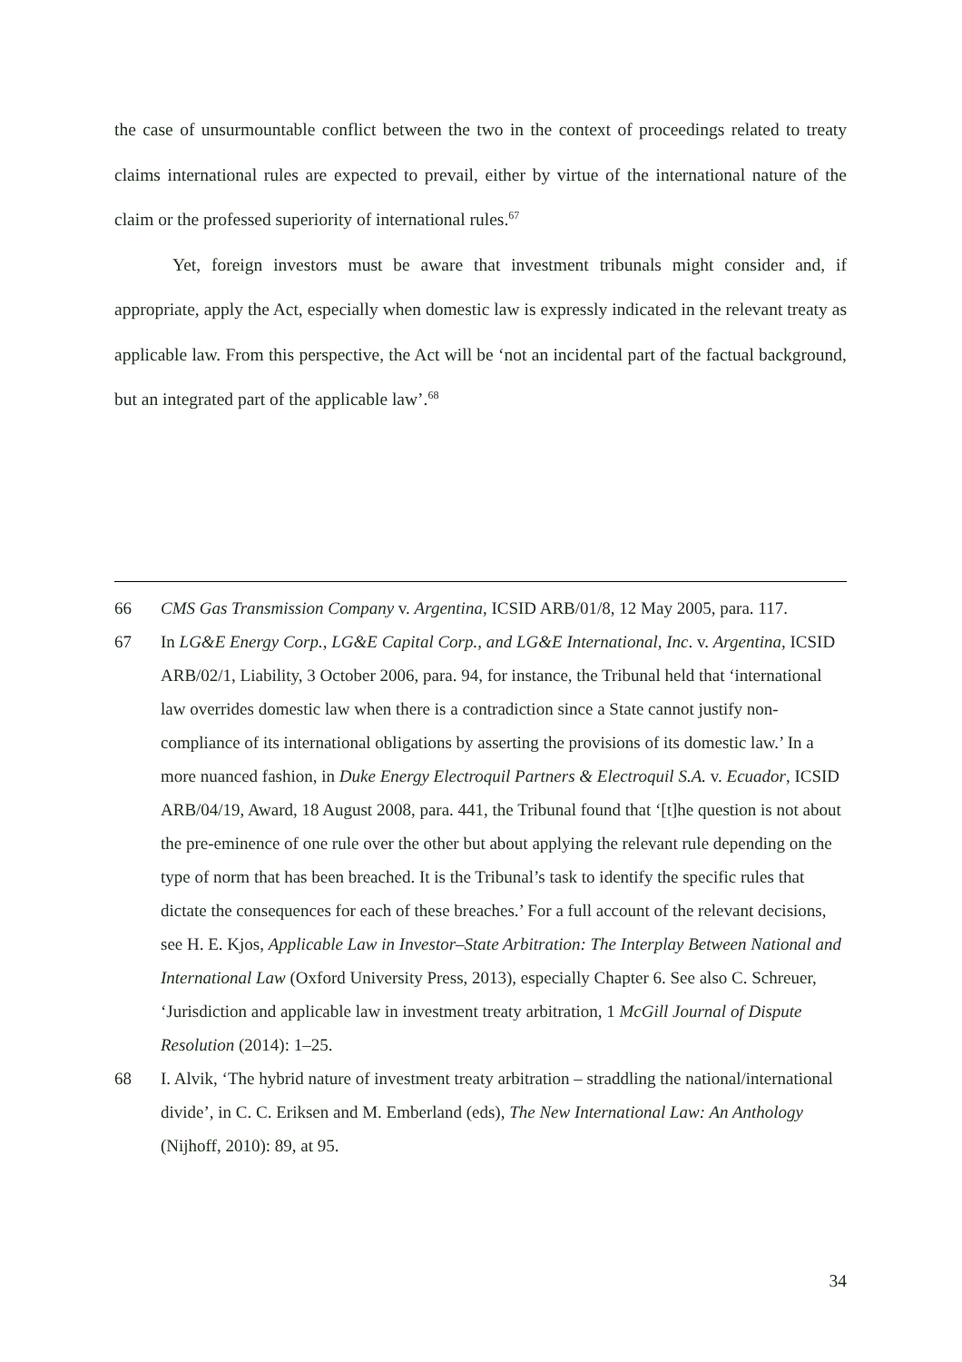the case of unsurmountable conflict between the two in the context of proceedings related to treaty claims international rules are expected to prevail, either by virtue of the international nature of the claim or the professed superiority of international rules.<sup>67</sup>
Yet, foreign investors must be aware that investment tribunals might consider and, if appropriate, apply the Act, especially when domestic law is expressly indicated in the relevant treaty as applicable law. From this perspective, the Act will be ‘not an incidental part of the factual background, but an integrated part of the applicable law’.<sup>68</sup>
66 CMS Gas Transmission Company v. Argentina, ICSID ARB/01/8, 12 May 2005, para. 117.
67 In LG&E Energy Corp., LG&E Capital Corp., and LG&E International, Inc. v. Argentina, ICSID ARB/02/1, Liability, 3 October 2006, para. 94, for instance, the Tribunal held that ‘international law overrides domestic law when there is a contradiction since a State cannot justify non-compliance of its international obligations by asserting the provisions of its domestic law.’ In a more nuanced fashion, in Duke Energy Electroquil Partners & Electroquil S.A. v. Ecuador, ICSID ARB/04/19, Award, 18 August 2008, para. 441, the Tribunal found that ‘[t]he question is not about the pre-eminence of one rule over the other but about applying the relevant rule depending on the type of norm that has been breached. It is the Tribunal’s task to identify the specific rules that dictate the consequences for each of these breaches.’ For a full account of the relevant decisions, see H. E. Kjos, Applicable Law in Investor–State Arbitration: The Interplay Between National and International Law (Oxford University Press, 2013), especially Chapter 6. See also C. Schreuer, ‘Jurisdiction and applicable law in investment treaty arbitration, 1 McGill Journal of Dispute Resolution (2014): 1–25.
68 I. Alvik, ‘The hybrid nature of investment treaty arbitration – straddling the national/international divide’, in C. C. Eriksen and M. Emberland (eds), The New International Law: An Anthology (Nijhoff, 2010): 89, at 95.
34